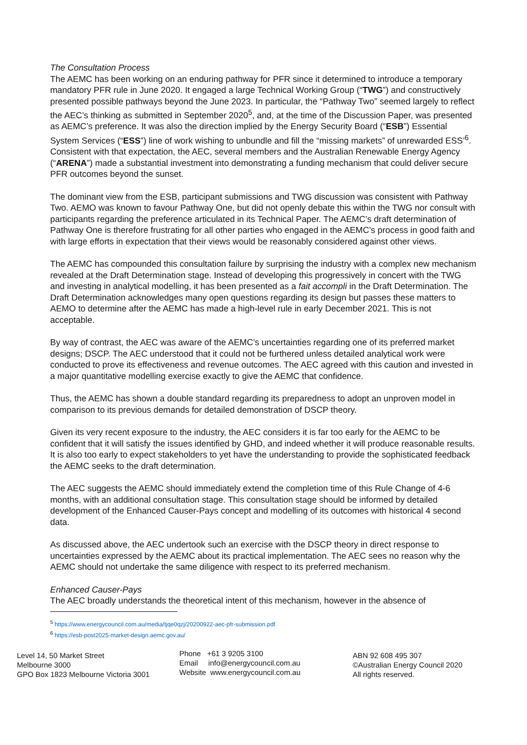The Consultation Process
The AEMC has been working on an enduring pathway for PFR since it determined to introduce a temporary mandatory PFR rule in June 2020. It engaged a large Technical Working Group (“TWG”) and constructively presented possible pathways beyond the June 2023. In particular, the “Pathway Two” seemed largely to reflect the AEC’s thinking as submitted in September 2020<sup>5</sup>, and, at the time of the Discussion Paper, was presented as AEMC’s preference. It was also the direction implied by the Energy Security Board (“ESB”) Essential System Services (“ESS”) line of work wishing to unbundle and fill the “missing markets” of unrewarded ESS’<sup>6</sup>. Consistent with that expectation, the AEC, several members and the Australian Renewable Energy Agency (“ARENA”) made a substantial investment into demonstrating a funding mechanism that could deliver secure PFR outcomes beyond the sunset.
The dominant view from the ESB, participant submissions and TWG discussion was consistent with Pathway Two. AEMO was known to favour Pathway One, but did not openly debate this within the TWG nor consult with participants regarding the preference articulated in its Technical Paper. The AEMC’s draft determination of Pathway One is therefore frustrating for all other parties who engaged in the AEMC’s process in good faith and with large efforts in expectation that their views would be reasonably considered against other views.
The AEMC has compounded this consultation failure by surprising the industry with a complex new mechanism revealed at the Draft Determination stage. Instead of developing this progressively in concert with the TWG and investing in analytical modelling, it has been presented as a fait accompli in the Draft Determination. The Draft Determination acknowledges many open questions regarding its design but passes these matters to AEMO to determine after the AEMC has made a high-level rule in early December 2021. This is not acceptable.
By way of contrast, the AEC was aware of the AEMC’s uncertainties regarding one of its preferred market designs; DSCP. The AEC understood that it could not be furthered unless detailed analytical work were conducted to prove its effectiveness and revenue outcomes. The AEC agreed with this caution and invested in a major quantitative modelling exercise exactly to give the AEMC that confidence.
Thus, the AEMC has shown a double standard regarding its preparedness to adopt an unproven model in comparison to its previous demands for detailed demonstration of DSCP theory.
Given its very recent exposure to the industry, the AEC considers it is far too early for the AEMC to be confident that it will satisfy the issues identified by GHD, and indeed whether it will produce reasonable results. It is also too early to expect stakeholders to yet have the understanding to provide the sophisticated feedback the AEMC seeks to the draft determination.
The AEC suggests the AEMC should immediately extend the completion time of this Rule Change of 4-6 months, with an additional consultation stage. This consultation stage should be informed by detailed development of the Enhanced Causer-Pays concept and modelling of its outcomes with historical 4 second data.
As discussed above, the AEC undertook such an exercise with the DSCP theory in direct response to uncertainties expressed by the AEMC about its practical implementation. The AEC sees no reason why the AEMC should not undertake the same diligence with respect to its preferred mechanism.
Enhanced Causer-Pays
The AEC broadly understands the theoretical intent of this mechanism, however in the absence of
<sup>5</sup> https://www.energycouncil.com.au/media/tjqe0qzj/20200922-aec-pfr-submission.pdf
<sup>6</sup> https://esb-post2025-market-design.aemc.gov.au/
Level 14, 50 Market Street
Melbourne 3000
GPO Box 1823 Melbourne Victoria 3001
Phone +61 3 9205 3100
Email info@energycouncil.com.au
Website www.energycouncil.com.au
ABN 92 608 495 307
©Australian Energy Council 2020
All rights reserved.